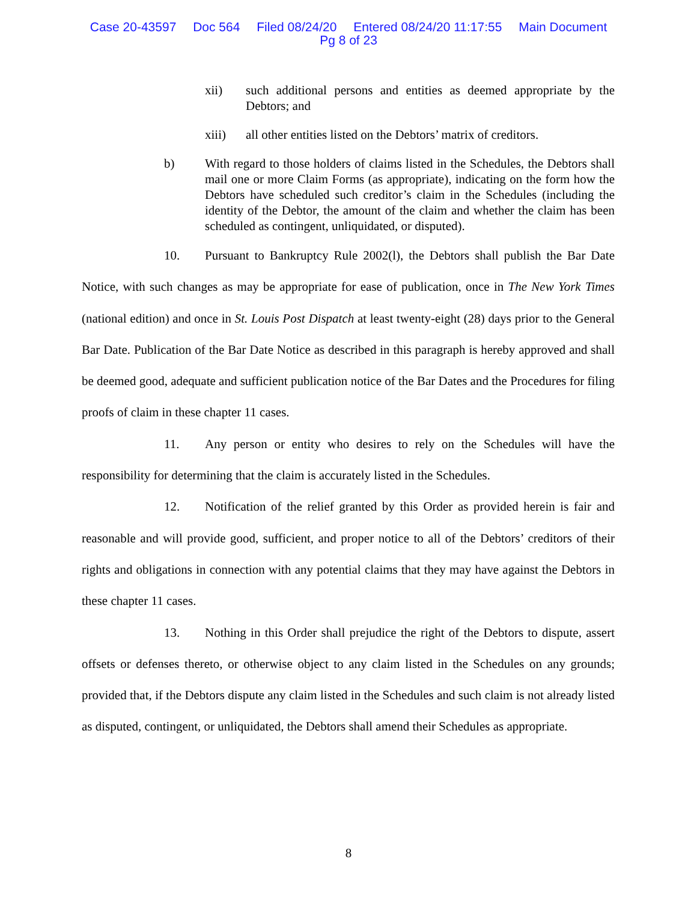Case 20-43597 Doc 564 Filed 08/24/20 Entered 08/24/20 11:17:55 Main Document
Pg 8 of 23
xii) such additional persons and entities as deemed appropriate by the Debtors; and
xiii) all other entities listed on the Debtors’ matrix of creditors.
b) With regard to those holders of claims listed in the Schedules, the Debtors shall mail one or more Claim Forms (as appropriate), indicating on the form how the Debtors have scheduled such creditor’s claim in the Schedules (including the identity of the Debtor, the amount of the claim and whether the claim has been scheduled as contingent, unliquidated, or disputed).
10. Pursuant to Bankruptcy Rule 2002(l), the Debtors shall publish the Bar Date Notice, with such changes as may be appropriate for ease of publication, once in The New York Times (national edition) and once in St. Louis Post Dispatch at least twenty-eight (28) days prior to the General Bar Date. Publication of the Bar Date Notice as described in this paragraph is hereby approved and shall be deemed good, adequate and sufficient publication notice of the Bar Dates and the Procedures for filing proofs of claim in these chapter 11 cases.
11. Any person or entity who desires to rely on the Schedules will have the responsibility for determining that the claim is accurately listed in the Schedules.
12. Notification of the relief granted by this Order as provided herein is fair and reasonable and will provide good, sufficient, and proper notice to all of the Debtors’ creditors of their rights and obligations in connection with any potential claims that they may have against the Debtors in these chapter 11 cases.
13. Nothing in this Order shall prejudice the right of the Debtors to dispute, assert offsets or defenses thereto, or otherwise object to any claim listed in the Schedules on any grounds; provided that, if the Debtors dispute any claim listed in the Schedules and such claim is not already listed as disputed, contingent, or unliquidated, the Debtors shall amend their Schedules as appropriate.
8